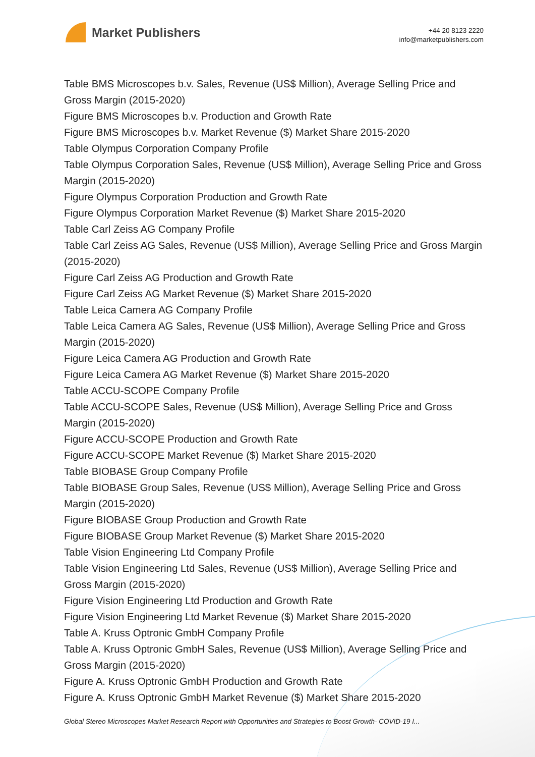Market Publishers
+44 20 8123 2220
info@marketpublishers.com
Table BMS Microscopes b.v. Sales, Revenue (US$ Million), Average Selling Price and Gross Margin (2015-2020)
Figure BMS Microscopes b.v. Production and Growth Rate
Figure BMS Microscopes b.v. Market Revenue ($) Market Share 2015-2020
Table Olympus Corporation Company Profile
Table Olympus Corporation Sales, Revenue (US$ Million), Average Selling Price and Gross Margin (2015-2020)
Figure Olympus Corporation Production and Growth Rate
Figure Olympus Corporation Market Revenue ($) Market Share 2015-2020
Table Carl Zeiss AG Company Profile
Table Carl Zeiss AG Sales, Revenue (US$ Million), Average Selling Price and Gross Margin (2015-2020)
Figure Carl Zeiss AG Production and Growth Rate
Figure Carl Zeiss AG Market Revenue ($) Market Share 2015-2020
Table Leica Camera AG Company Profile
Table Leica Camera AG Sales, Revenue (US$ Million), Average Selling Price and Gross Margin (2015-2020)
Figure Leica Camera AG Production and Growth Rate
Figure Leica Camera AG Market Revenue ($) Market Share 2015-2020
Table ACCU-SCOPE Company Profile
Table ACCU-SCOPE Sales, Revenue (US$ Million), Average Selling Price and Gross Margin (2015-2020)
Figure ACCU-SCOPE Production and Growth Rate
Figure ACCU-SCOPE Market Revenue ($) Market Share 2015-2020
Table BIOBASE Group Company Profile
Table BIOBASE Group Sales, Revenue (US$ Million), Average Selling Price and Gross Margin (2015-2020)
Figure BIOBASE Group Production and Growth Rate
Figure BIOBASE Group Market Revenue ($) Market Share 2015-2020
Table Vision Engineering Ltd Company Profile
Table Vision Engineering Ltd Sales, Revenue (US$ Million), Average Selling Price and Gross Margin (2015-2020)
Figure Vision Engineering Ltd Production and Growth Rate
Figure Vision Engineering Ltd Market Revenue ($) Market Share 2015-2020
Table A. Kruss Optronic GmbH Company Profile
Table A. Kruss Optronic GmbH Sales, Revenue (US$ Million), Average Selling Price and Gross Margin (2015-2020)
Figure A. Kruss Optronic GmbH Production and Growth Rate
Figure A. Kruss Optronic GmbH Market Revenue ($) Market Share 2015-2020
Global Stereo Microscopes Market Research Report with Opportunities and Strategies to Boost Growth- COVID-19 I...